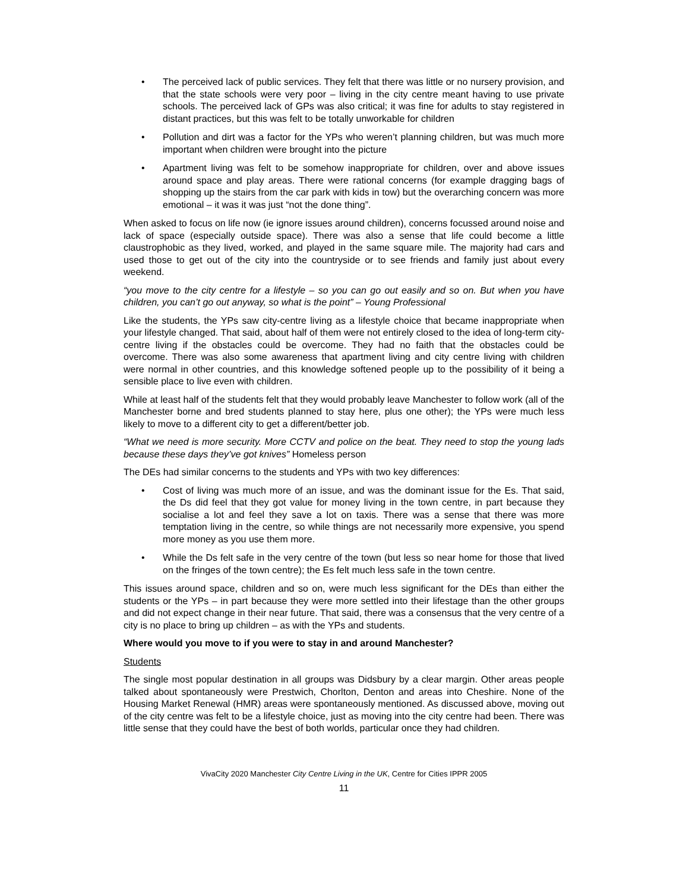• The perceived lack of public services. They felt that there was little or no nursery provision, and that the state schools were very poor – living in the city centre meant having to use private schools. The perceived lack of GPs was also critical; it was fine for adults to stay registered in distant practices, but this was felt to be totally unworkable for children
• Pollution and dirt was a factor for the YPs who weren’t planning children, but was much more important when children were brought into the picture
• Apartment living was felt to be somehow inappropriate for children, over and above issues around space and play areas. There were rational concerns (for example dragging bags of shopping up the stairs from the car park with kids in tow) but the overarching concern was more emotional – it was it was just “not the done thing”.
When asked to focus on life now (ie ignore issues around children), concerns focussed around noise and lack of space (especially outside space). There was also a sense that life could become a little claustrophobic as they lived, worked, and played in the same square mile. The majority had cars and used those to get out of the city into the countryside or to see friends and family just about every weekend.
“you move to the city centre for a lifestyle – so you can go out easily and so on. But when you have children, you can’t go out anyway, so what is the point” – Young Professional
Like the students, the YPs saw city-centre living as a lifestyle choice that became inappropriate when your lifestyle changed. That said, about half of them were not entirely closed to the idea of long-term city-centre living if the obstacles could be overcome. They had no faith that the obstacles could be overcome. There was also some awareness that apartment living and city centre living with children were normal in other countries, and this knowledge softened people up to the possibility of it being a sensible place to live even with children.
While at least half of the students felt that they would probably leave Manchester to follow work (all of the Manchester borne and bred students planned to stay here, plus one other); the YPs were much less likely to move to a different city to get a different/better job.
“What we need is more security. More CCTV and police on the beat. They need to stop the young lads because these days they’ve got knives” Homeless person
The DEs had similar concerns to the students and YPs with two key differences:
• Cost of living was much more of an issue, and was the dominant issue for the Es. That said, the Ds did feel that they got value for money living in the town centre, in part because they socialise a lot and feel they save a lot on taxis. There was a sense that there was more temptation living in the centre, so while things are not necessarily more expensive, you spend more money as you use them more.
• While the Ds felt safe in the very centre of the town (but less so near home for those that lived on the fringes of the town centre); the Es felt much less safe in the town centre.
This issues around space, children and so on, were much less significant for the DEs than either the students or the YPs – in part because they were more settled into their lifestage than the other groups and did not expect change in their near future. That said, there was a consensus that the very centre of a city is no place to bring up children – as with the YPs and students.
Where would you move to if you were to stay in and around Manchester?
Students
The single most popular destination in all groups was Didsbury by a clear margin. Other areas people talked about spontaneously were Prestwich, Chorlton, Denton and areas into Cheshire. None of the Housing Market Renewal (HMR) areas were spontaneously mentioned. As discussed above, moving out of the city centre was felt to be a lifestyle choice, just as moving into the city centre had been. There was little sense that they could have the best of both worlds, particular once they had children.
VivaCity 2020 Manchester City Centre Living in the UK, Centre for Cities IPPR 2005
11